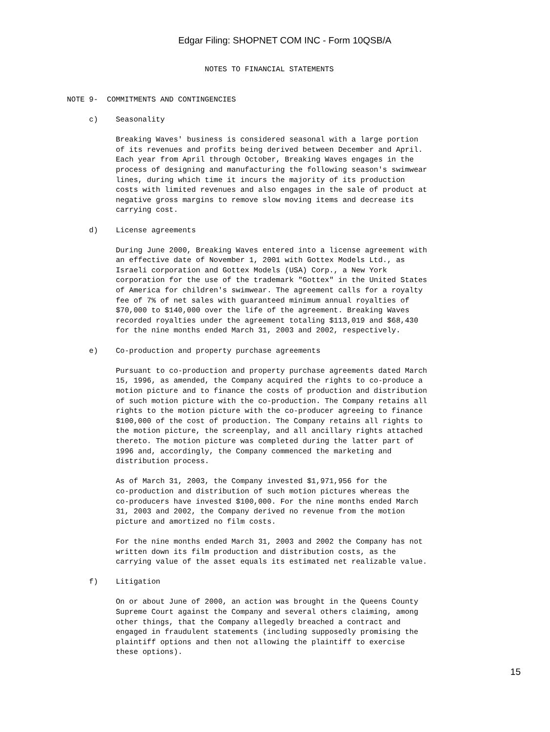Edgar Filing: SHOPNET COM INC - Form 10QSB/A
                               NOTES TO FINANCIAL STATEMENTS


NOTE 9-  COMMITMENTS AND CONTINGENCIES

     c)    Seasonality

           Breaking Waves' business is considered seasonal with a large portion
           of its revenues and profits being derived between December and April.
           Each year from April through October, Breaking Waves engages in the
           process of designing and manufacturing the following season's swimwear
           lines, during which time it incurs the majority of its production
           costs with limited revenues and also engages in the sale of product at
           negative gross margins to remove slow moving items and decrease its
           carrying cost.

     d)    License agreements

           During June 2000, Breaking Waves entered into a license agreement with
           an effective date of November 1, 2001 with Gottex Models Ltd., as
           Israeli corporation and Gottex Models (USA) Corp., a New York
           corporation for the use of the trademark "Gottex" in the United States
           of America for children's swimwear. The agreement calls for a royalty
           fee of 7% of net sales with guaranteed minimum annual royalties of
           $70,000 to $140,000 over the life of the agreement. Breaking Waves
           recorded royalties under the agreement totaling $113,019 and $68,430
           for the nine months ended March 31, 2003 and 2002, respectively.

     e)    Co-production and property purchase agreements

           Pursuant to co-production and property purchase agreements dated March
           15, 1996, as amended, the Company acquired the rights to co-produce a
           motion picture and to finance the costs of production and distribution
           of such motion picture with the co-production. The Company retains all
           rights to the motion picture with the co-producer agreeing to finance
           $100,000 of the cost of production. The Company retains all rights to
           the motion picture, the screenplay, and all ancillary rights attached
           thereto. The motion picture was completed during the latter part of
           1996 and, accordingly, the Company commenced the marketing and
           distribution process.

           As of March 31, 2003, the Company invested $1,971,956 for the
           co-production and distribution of such motion pictures whereas the
           co-producers have invested $100,000. For the nine months ended March
           31, 2003 and 2002, the Company derived no revenue from the motion
           picture and amortized no film costs.

           For the nine months ended March 31, 2003 and 2002 the Company has not
           written down its film production and distribution costs, as the
           carrying value of the asset equals its estimated net realizable value.

     f)    Litigation

           On or about June of 2000, an action was brought in the Queens County
           Supreme Court against the Company and several others claiming, among
           other things, that the Company allegedly breached a contract and
           engaged in fraudulent statements (including supposedly promising the
           plaintiff options and then not allowing the plaintiff to exercise
           these options).
15